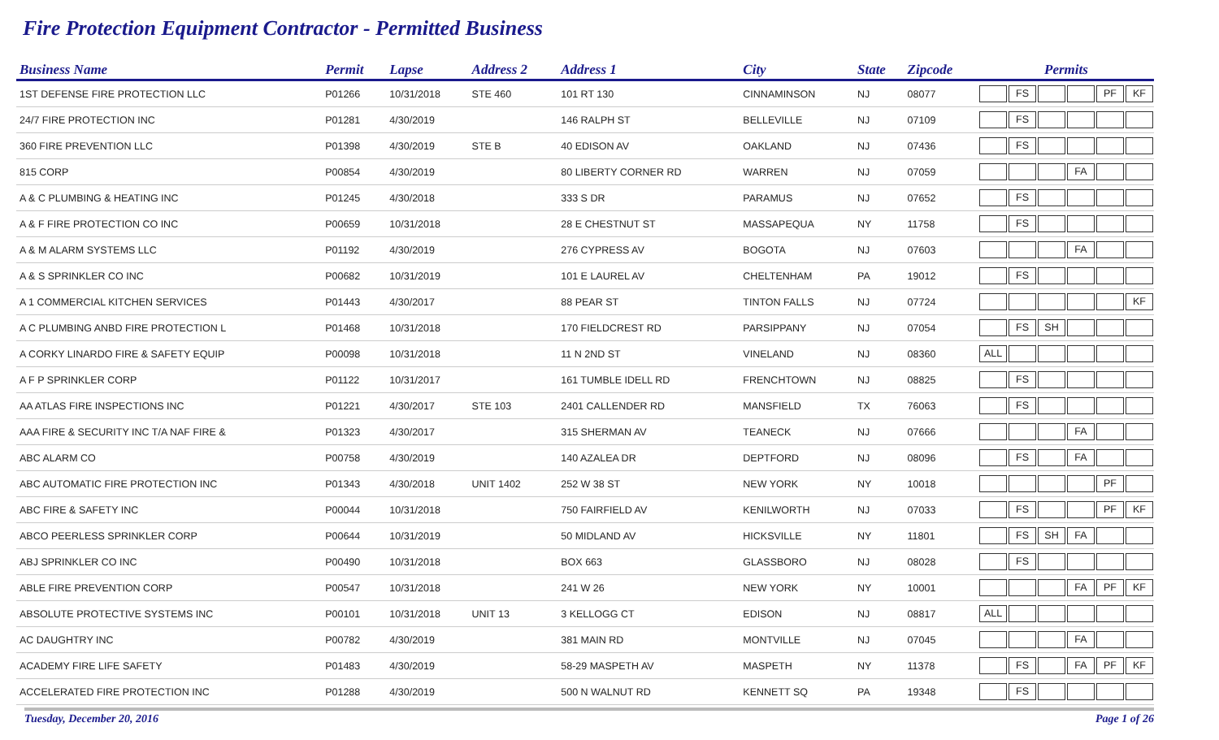Fire Protection Equipment Contractor - Permitted Business
| Business Name | Permit | Lapse | Address 2 | Address 1 | City | State | Zipcode | Permits | | | | | |
| --- | --- | --- | --- | --- | --- | --- | --- | --- | --- | --- | --- | --- | --- |
| 1ST DEFENSE FIRE PROTECTION LLC | P01266 | 10/31/2018 | STE 460 | 101 RT 130 | CINNAMINSON | NJ | 08077 | | FS | | | PF | KF |
| 24/7 FIRE PROTECTION INC | P01281 | 4/30/2019 | | 146 RALPH ST | BELLEVILLE | NJ | 07109 | | FS | | | | |
| 360 FIRE PREVENTION LLC | P01398 | 4/30/2019 | STE B | 40 EDISON AV | OAKLAND | NJ | 07436 | | FS | | | | |
| 815 CORP | P00854 | 4/30/2019 | | 80 LIBERTY CORNER RD | WARREN | NJ | 07059 | | | | FA | | |
| A & C PLUMBING & HEATING INC | P01245 | 4/30/2018 | | 333 S DR | PARAMUS | NJ | 07652 | | FS | | | | |
| A & F FIRE PROTECTION CO INC | P00659 | 10/31/2018 | | 28 E CHESTNUT ST | MASSAPEQUA | NY | 11758 | | FS | | | | |
| A & M ALARM SYSTEMS LLC | P01192 | 4/30/2019 | | 276 CYPRESS AV | BOGOTA | NJ | 07603 | | | | FA | | |
| A & S SPRINKLER CO INC | P00682 | 10/31/2019 | | 101 E LAUREL AV | CHELTENHAM | PA | 19012 | | FS | | | | |
| A 1 COMMERCIAL KITCHEN SERVICES | P01443 | 4/30/2017 | | 88 PEAR ST | TINTON FALLS | NJ | 07724 | | | | | | KF |
| A C PLUMBING ANBD FIRE PROTECTION L | P01468 | 10/31/2018 | | 170 FIELDCREST RD | PARSIPPANY | NJ | 07054 | | FS | SH | | | |
| A CORKY LINARDO FIRE & SAFETY EQUIP | P00098 | 10/31/2018 | | 11 N 2ND ST | VINELAND | NJ | 08360 | ALL | | | | | |
| A F P SPRINKLER CORP | P01122 | 10/31/2017 | | 161 TUMBLE IDELL RD | FRENCHTOWN | NJ | 08825 | | FS | | | | |
| AA ATLAS FIRE INSPECTIONS INC | P01221 | 4/30/2017 | STE 103 | 2401 CALLENDER RD | MANSFIELD | TX | 76063 | | FS | | | | |
| AAA FIRE & SECURITY INC T/A NAF FIRE & | P01323 | 4/30/2017 | | 315 SHERMAN AV | TEANECK | NJ | 07666 | | | | FA | | |
| ABC ALARM CO | P00758 | 4/30/2019 | | 140 AZALEA DR | DEPTFORD | NJ | 08096 | | FS | | FA | | |
| ABC AUTOMATIC FIRE PROTECTION INC | P01343 | 4/30/2018 | UNIT 1402 | 252 W 38 ST | NEW YORK | NY | 10018 | | | | | PF | |
| ABC FIRE & SAFETY INC | P00044 | 10/31/2018 | | 750 FAIRFIELD AV | KENILWORTH | NJ | 07033 | | FS | | | PF | KF |
| ABCO PEERLESS SPRINKLER CORP | P00644 | 10/31/2019 | | 50 MIDLAND AV | HICKSVILLE | NY | 11801 | | FS | SH | FA | | |
| ABJ SPRINKLER CO INC | P00490 | 10/31/2018 | | BOX 663 | GLASSBORO | NJ | 08028 | | FS | | | | |
| ABLE FIRE PREVENTION CORP | P00547 | 10/31/2018 | | 241 W 26 | NEW YORK | NY | 10001 | | | | FA | PF | KF |
| ABSOLUTE PROTECTIVE SYSTEMS INC | P00101 | 10/31/2018 | UNIT 13 | 3 KELLOGG CT | EDISON | NJ | 08817 | ALL | | | | | |
| AC DAUGHTRY INC | P00782 | 4/30/2019 | | 381 MAIN RD | MONTVILLE | NJ | 07045 | | | | FA | | |
| ACADEMY FIRE LIFE SAFETY | P01483 | 4/30/2019 | | 58-29 MASPETH AV | MASPETH | NY | 11378 | | FS | | FA | PF | KF |
| ACCELERATED FIRE PROTECTION INC | P01288 | 4/30/2019 | | 500 N WALNUT RD | KENNETT SQ | PA | 19348 | | FS | | | | |
Tuesday, December 20, 2016 Page 1 of 26